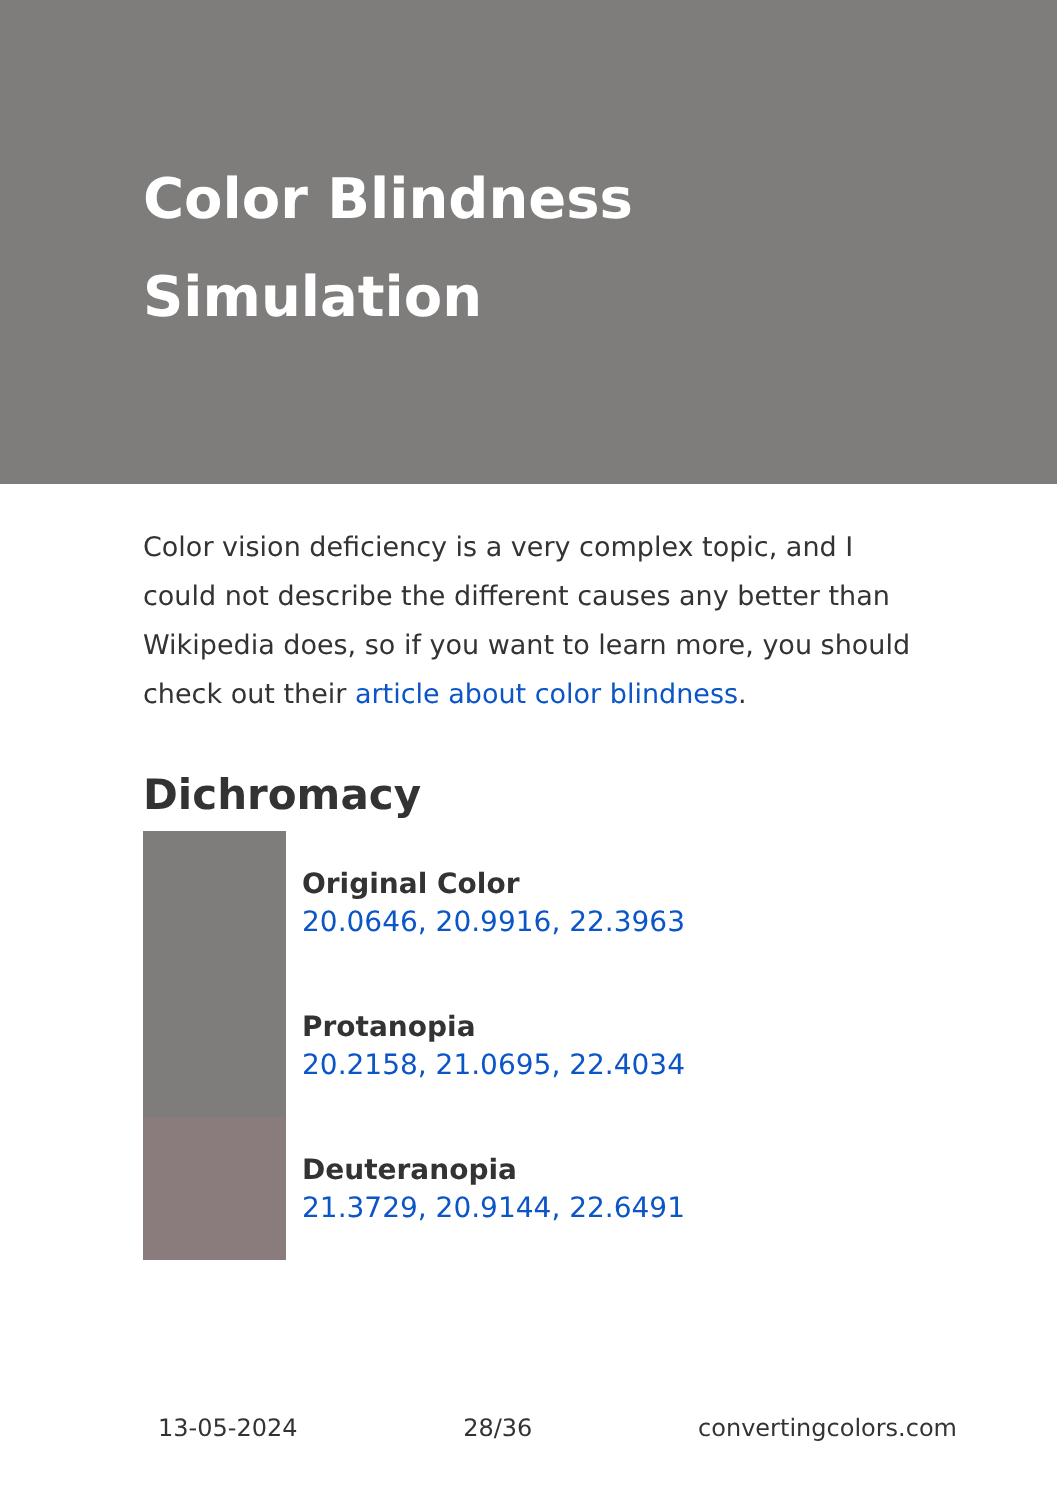Color Blindness Simulation
Color vision deficiency is a very complex topic, and I could not describe the different causes any better than Wikipedia does, so if you want to learn more, you should check out their article about color blindness.
Dichromacy
Original Color
20.0646, 20.9916, 22.3963
Protanopia
20.2158, 21.0695, 22.4034
Deuteranopia
21.3729, 20.9144, 22.6491
13-05-2024 28/36 convertingcolors.com